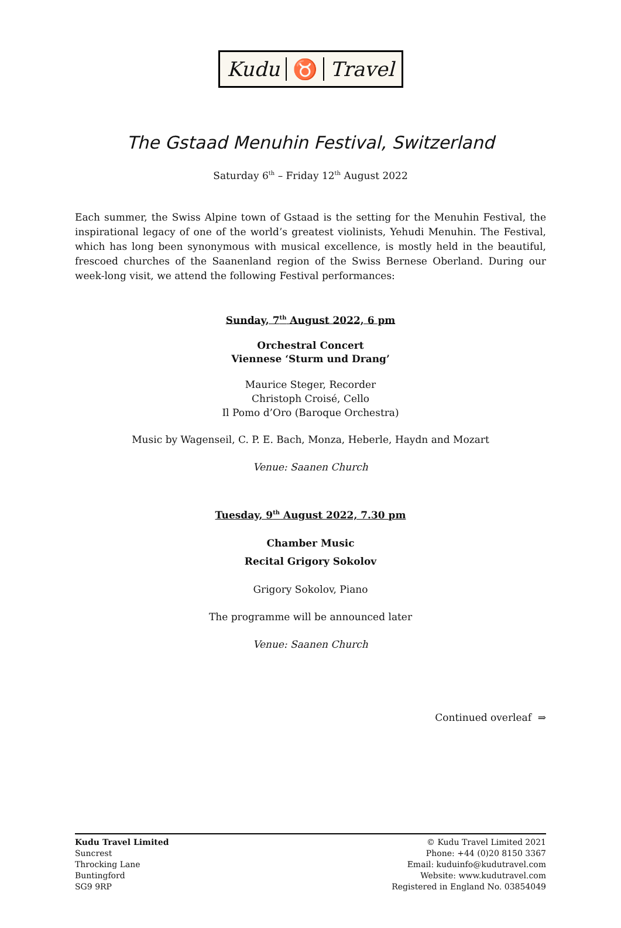Kudu ♉ Travel
The Gstaad Menuhin Festival, Switzerland
Saturday 6<sup>th</sup> – Friday 12<sup>th</sup> August 2022
Each summer, the Swiss Alpine town of Gstaad is the setting for the Menuhin Festival, the inspirational legacy of one of the world’s greatest violinists, Yehudi Menuhin. The Festival, which has long been synonymous with musical excellence, is mostly held in the beautiful, frescoed churches of the Saanenland region of the Swiss Bernese Oberland. During our week-long visit, we attend the following Festival performances:
Sunday, 7<sup>th</sup> August 2022, 6 pm
Orchestral Concert
Viennese ‘Sturm und Drang’
Maurice Steger, Recorder
Christoph Croisé, Cello
Il Pomo d’Oro (Baroque Orchestra)
Music by Wagenseil, C. P. E. Bach, Monza, Heberle, Haydn and Mozart
Venue: Saanen Church
Tuesday, 9<sup>th</sup> August 2022, 7.30 pm
Chamber Music
Recital Grigory Sokolov
Grigory Sokolov, Piano
The programme will be announced later
Venue: Saanen Church
Continued overleaf ⇒
Kudu Travel Limited
Suncrest
Throcking Lane
Buntingford
SG9 9RP
© Kudu Travel Limited 2021
Phone: +44 (0)20 8150 3367
Email: kuduinfo@kudutravel.com
Website: www.kudutravel.com
Registered in England No. 03854049